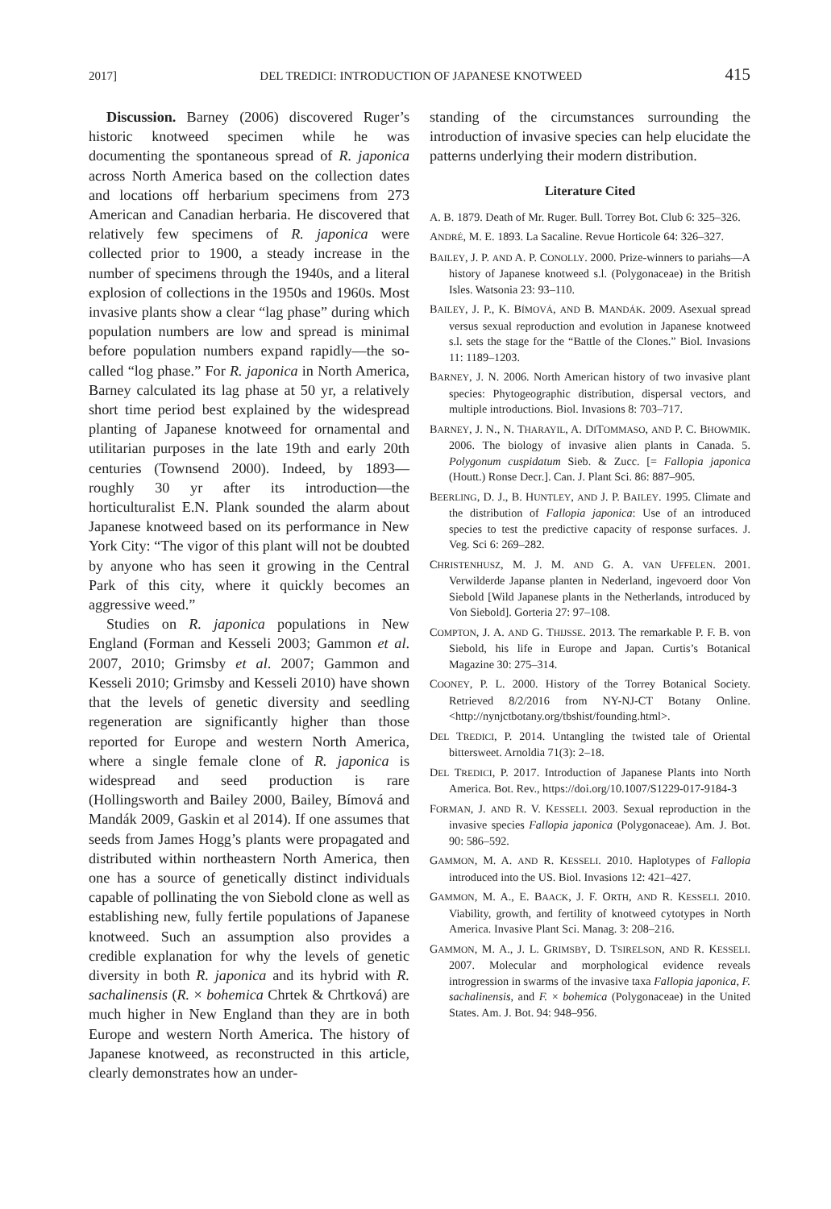2017] DEL TREDICI: INTRODUCTION OF JAPANESE KNOTWEED 415
Discussion. Barney (2006) discovered Ruger’s historic knotweed specimen while he was documenting the spontaneous spread of R. japonica across North America based on the collection dates and locations off herbarium specimens from 273 American and Canadian herbaria. He discovered that relatively few specimens of R. japonica were collected prior to 1900, a steady increase in the number of specimens through the 1940s, and a literal explosion of collections in the 1950s and 1960s. Most invasive plants show a clear “lag phase” during which population numbers are low and spread is minimal before population numbers expand rapidly—the so-called “log phase.” For R. japonica in North America, Barney calculated its lag phase at 50 yr, a relatively short time period best explained by the widespread planting of Japanese knotweed for ornamental and utilitarian purposes in the late 19th and early 20th centuries (Townsend 2000). Indeed, by 1893—roughly 30 yr after its introduction—the horticulturalist E.N. Plank sounded the alarm about Japanese knotweed based on its performance in New York City: “The vigor of this plant will not be doubted by anyone who has seen it growing in the Central Park of this city, where it quickly becomes an aggressive weed.”
Studies on R. japonica populations in New England (Forman and Kesseli 2003; Gammon et al. 2007, 2010; Grimsby et al. 2007; Gammon and Kesseli 2010; Grimsby and Kesseli 2010) have shown that the levels of genetic diversity and seedling regeneration are significantly higher than those reported for Europe and western North America, where a single female clone of R. japonica is widespread and seed production is rare (Hollingsworth and Bailey 2000, Bailey, Bímová and Mandák 2009, Gaskin et al 2014). If one assumes that seeds from James Hogg’s plants were propagated and distributed within northeastern North America, then one has a source of genetically distinct individuals capable of pollinating the von Siebold clone as well as establishing new, fully fertile populations of Japanese knotweed. Such an assumption also provides a credible explanation for why the levels of genetic diversity in both R. japonica and its hybrid with R. sachalinensis (R. × bohemica Chrtek & Chrtková) are much higher in New England than they are in both Europe and western North America. The history of Japanese knotweed, as reconstructed in this article, clearly demonstrates how an under-
standing of the circumstances surrounding the introduction of invasive species can help elucidate the patterns underlying their modern distribution.
Literature Cited
A. B. 1879. Death of Mr. Ruger. Bull. Torrey Bot. Club 6: 325–326.
ANDRÉ, M. E. 1893. La Sacaline. Revue Horticole 64: 326–327.
BAILEY, J. P. AND A. P. CONOLLY. 2000. Prize-winners to pariahs—A history of Japanese knotweed s.l. (Polygonaceae) in the British Isles. Watsonia 23: 93–110.
BAILEY, J. P., K. BÍMOVÁ, AND B. MANDÁK. 2009. Asexual spread versus sexual reproduction and evolution in Japanese knotweed s.l. sets the stage for the “Battle of the Clones.” Biol. Invasions 11: 1189–1203.
BARNEY, J. N. 2006. North American history of two invasive plant species: Phytogeographic distribution, dispersal vectors, and multiple introductions. Biol. Invasions 8: 703–717.
BARNEY, J. N., N. THARAYIL, A. DITOMMASO, AND P. C. BHOWMIK. 2006. The biology of invasive alien plants in Canada. 5. Polygonum cuspidatum Sieb. & Zucc. [= Fallopia japonica (Houtt.) Ronse Decr.]. Can. J. Plant Sci. 86: 887–905.
BEERLING, D. J., B. HUNTLEY, AND J. P. BAILEY. 1995. Climate and the distribution of Fallopia japonica: Use of an introduced species to test the predictive capacity of response surfaces. J. Veg. Sci 6: 269–282.
CHRISTENHUSZ, M. J. M. AND G. A. VAN UFFELEN. 2001. Verwilderde Japanse planten in Nederland, ingevoerd door Von Siebold [Wild Japanese plants in the Netherlands, introduced by Von Siebold]. Gorteria 27: 97–108.
COMPTON, J. A. AND G. THIJSSE. 2013. The remarkable P. F. B. von Siebold, his life in Europe and Japan. Curtis’s Botanical Magazine 30: 275–314.
COONEY, P. L. 2000. History of the Torrey Botanical Society. Retrieved 8/2/2016 from NY-NJ-CT Botany Online. <http://nynjctbotany.org/tbshist/founding.html>.
DEL TREDICI, P. 2014. Untangling the twisted tale of Oriental bittersweet. Arnoldia 71(3): 2–18.
DEL TREDICI, P. 2017. Introduction of Japanese Plants into North America. Bot. Rev., https://doi.org/10.1007/S1229-017-9184-3
FORMAN, J. AND R. V. KESSELI. 2003. Sexual reproduction in the invasive species Fallopia japonica (Polygonaceae). Am. J. Bot. 90: 586–592.
GAMMON, M. A. AND R. KESSELI. 2010. Haplotypes of Fallopia introduced into the US. Biol. Invasions 12: 421–427.
GAMMON, M. A., E. BAACK, J. F. ORTH, AND R. KESSELI. 2010. Viability, growth, and fertility of knotweed cytotypes in North America. Invasive Plant Sci. Manag. 3: 208–216.
GAMMON, M. A., J. L. GRIMSBY, D. TSIRELSON, AND R. KESSELI. 2007. Molecular and morphological evidence reveals introgression in swarms of the invasive taxa Fallopia japonica, F. sachalinensis, and F. × bohemica (Polygonaceae) in the United States. Am. J. Bot. 94: 948–956.